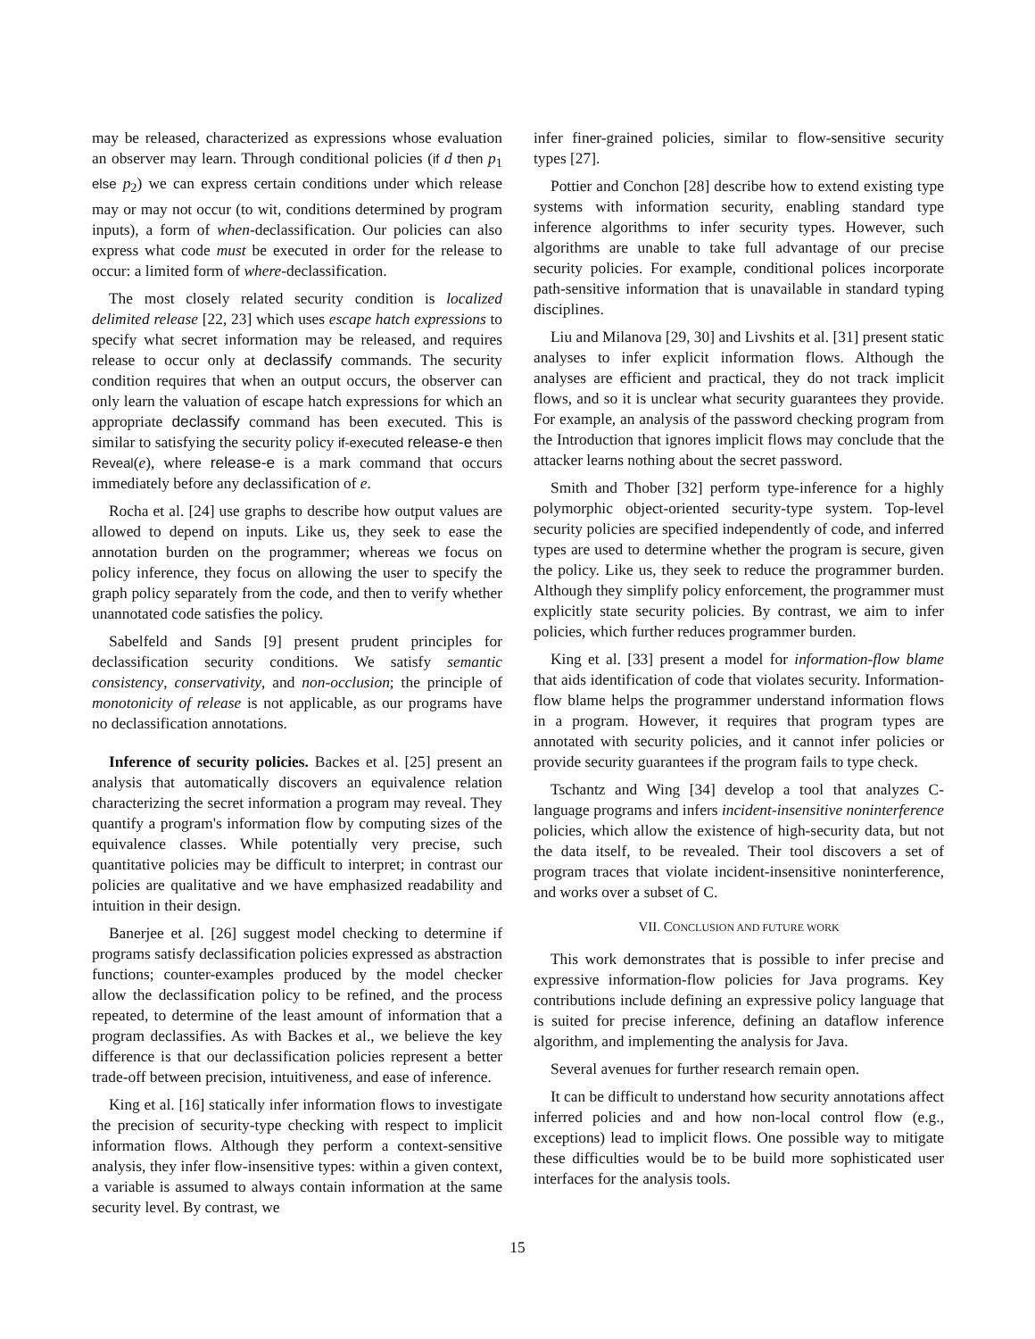may be released, characterized as expressions whose evaluation an observer may learn. Through conditional policies (if d then p<sub>1</sub> else p<sub>2</sub>) we can express certain conditions under which release may or may not occur (to wit, conditions determined by program inputs), a form of when-declassification. Our policies can also express what code must be executed in order for the release to occur: a limited form of where-declassification.
The most closely related security condition is localized delimited release [22, 23] which uses escape hatch expressions to specify what secret information may be released, and requires release to occur only at declassify commands. The security condition requires that when an output occurs, the observer can only learn the valuation of escape hatch expressions for which an appropriate declassify command has been executed. This is similar to satisfying the security policy if-executed release-e then Reveal(e), where release-e is a mark command that occurs immediately before any declassification of e.
Rocha et al. [24] use graphs to describe how output values are allowed to depend on inputs. Like us, they seek to ease the annotation burden on the programmer; whereas we focus on policy inference, they focus on allowing the user to specify the graph policy separately from the code, and then to verify whether unannotated code satisfies the policy.
Sabelfeld and Sands [9] present prudent principles for declassification security conditions. We satisfy semantic consistency, conservativity, and non-occlusion; the principle of monotonicity of release is not applicable, as our programs have no declassification annotations.
Inference of security policies. Backes et al. [25] present an analysis that automatically discovers an equivalence relation characterizing the secret information a program may reveal. They quantify a program's information flow by computing sizes of the equivalence classes. While potentially very precise, such quantitative policies may be difficult to interpret; in contrast our policies are qualitative and we have emphasized readability and intuition in their design.
Banerjee et al. [26] suggest model checking to determine if programs satisfy declassification policies expressed as abstraction functions; counter-examples produced by the model checker allow the declassification policy to be refined, and the process repeated, to determine of the least amount of information that a program declassifies. As with Backes et al., we believe the key difference is that our declassification policies represent a better trade-off between precision, intuitiveness, and ease of inference.
King et al. [16] statically infer information flows to investigate the precision of security-type checking with respect to implicit information flows. Although they perform a context-sensitive analysis, they infer flow-insensitive types: within a given context, a variable is assumed to always contain information at the same security level. By contrast, we
infer finer-grained policies, similar to flow-sensitive security types [27].
Pottier and Conchon [28] describe how to extend existing type systems with information security, enabling standard type inference algorithms to infer security types. However, such algorithms are unable to take full advantage of our precise security policies. For example, conditional polices incorporate path-sensitive information that is unavailable in standard typing disciplines.
Liu and Milanova [29, 30] and Livshits et al. [31] present static analyses to infer explicit information flows. Although the analyses are efficient and practical, they do not track implicit flows, and so it is unclear what security guarantees they provide. For example, an analysis of the password checking program from the Introduction that ignores implicit flows may conclude that the attacker learns nothing about the secret password.
Smith and Thober [32] perform type-inference for a highly polymorphic object-oriented security-type system. Top-level security policies are specified independently of code, and inferred types are used to determine whether the program is secure, given the policy. Like us, they seek to reduce the programmer burden. Although they simplify policy enforcement, the programmer must explicitly state security policies. By contrast, we aim to infer policies, which further reduces programmer burden.
King et al. [33] present a model for information-flow blame that aids identification of code that violates security. Information-flow blame helps the programmer understand information flows in a program. However, it requires that program types are annotated with security policies, and it cannot infer policies or provide security guarantees if the program fails to type check.
Tschantz and Wing [34] develop a tool that analyzes C-language programs and infers incident-insensitive noninterference policies, which allow the existence of high-security data, but not the data itself, to be revealed. Their tool discovers a set of program traces that violate incident-insensitive noninterference, and works over a subset of C.
VII. CONCLUSION AND FUTURE WORK
This work demonstrates that is possible to infer precise and expressive information-flow policies for Java programs. Key contributions include defining an expressive policy language that is suited for precise inference, defining an dataflow inference algorithm, and implementing the analysis for Java.
Several avenues for further research remain open.
It can be difficult to understand how security annotations affect inferred policies and and how non-local control flow (e.g., exceptions) lead to implicit flows. One possible way to mitigate these difficulties would be to be build more sophisticated user interfaces for the analysis tools.
15